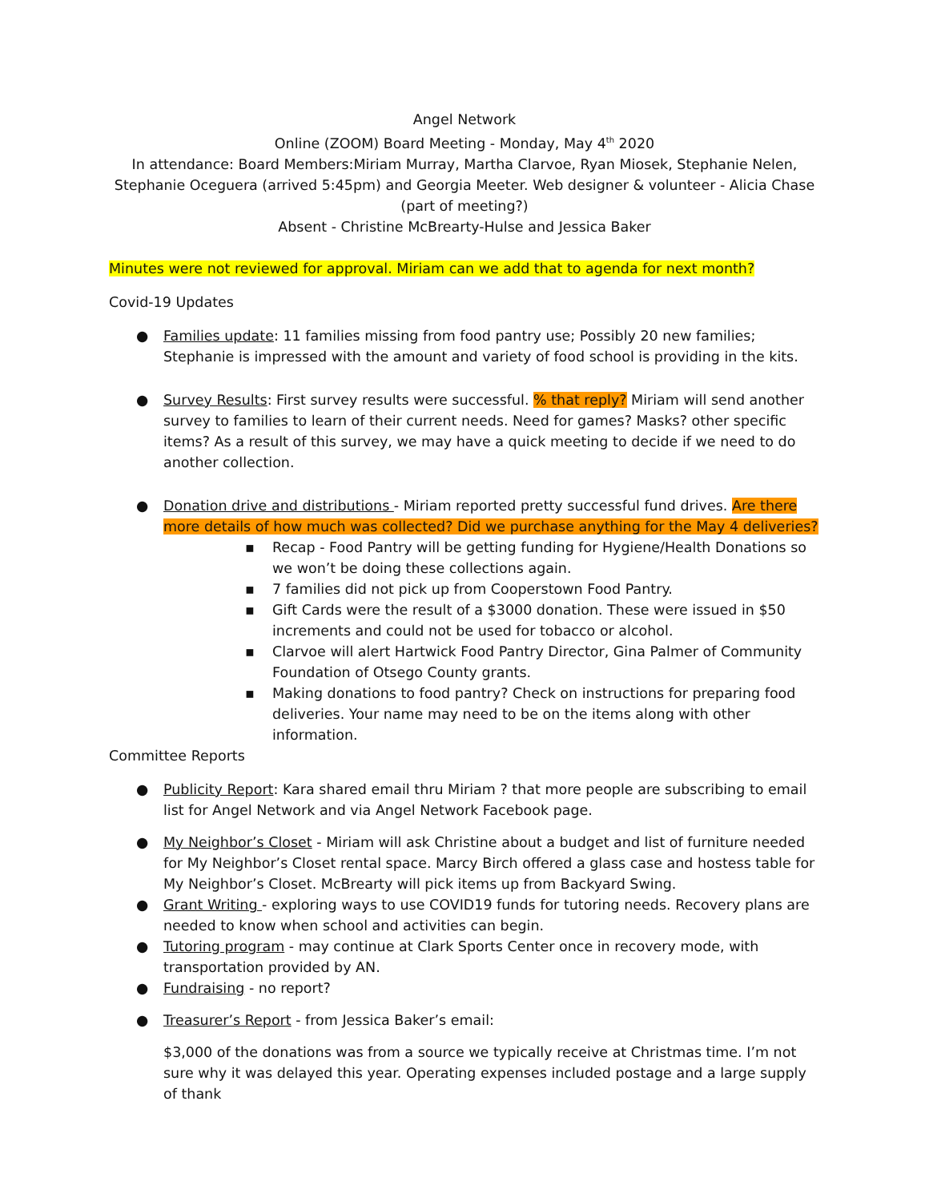Angel Network
Online (ZOOM) Board Meeting - Monday, May 4<sup>th</sup> 2020
In attendance: Board Members:Miriam Murray, Martha Clarvoe, Ryan Miosek, Stephanie Nelen, Stephanie Oceguera (arrived 5:45pm) and Georgia Meeter. Web designer & volunteer - Alicia Chase (part of meeting?)
Absent - Christine McBrearty-Hulse and Jessica Baker
Minutes were not reviewed for approval. Miriam can we add that to agenda for next month?
Covid-19 Updates
● Families update: 11 families missing from food pantry use; Possibly 20 new families; Stephanie is impressed with the amount and variety of food school is providing in the kits.
● Survey Results: First survey results were successful. % that reply? Miriam will send another survey to families to learn of their current needs. Need for games? Masks? other specific items? As a result of this survey, we may have a quick meeting to decide if we need to do another collection.
● Donation drive and distributions - Miriam reported pretty successful fund drives. Are there more details of how much was collected? Did we purchase anything for the May 4 deliveries?
▪ Recap - Food Pantry will be getting funding for Hygiene/Health Donations so we won’t be doing these collections again.
▪ 7 families did not pick up from Cooperstown Food Pantry.
▪ Gift Cards were the result of a $3000 donation. These were issued in $50 increments and could not be used for tobacco or alcohol.
▪ Clarvoe will alert Hartwick Food Pantry Director, Gina Palmer of Community Foundation of Otsego County grants.
▪ Making donations to food pantry? Check on instructions for preparing food deliveries. Your name may need to be on the items along with other information.
Committee Reports
● Publicity Report: Kara shared email thru Miriam ? that more people are subscribing to email list for Angel Network and via Angel Network Facebook page.
● My Neighbor’s Closet - Miriam will ask Christine about a budget and list of furniture needed for My Neighbor’s Closet rental space. Marcy Birch offered a glass case and hostess table for My Neighbor’s Closet. McBrearty will pick items up from Backyard Swing.
● Grant Writing - exploring ways to use COVID19 funds for tutoring needs. Recovery plans are needed to know when school and activities can begin.
● Tutoring program - may continue at Clark Sports Center once in recovery mode, with transportation provided by AN.
● Fundraising - no report?
● Treasurer’s Report - from Jessica Baker’s email:
$3,000 of the donations was from a source we typically receive at Christmas time. I’m not sure why it was delayed this year. Operating expenses included postage and a large supply of thank